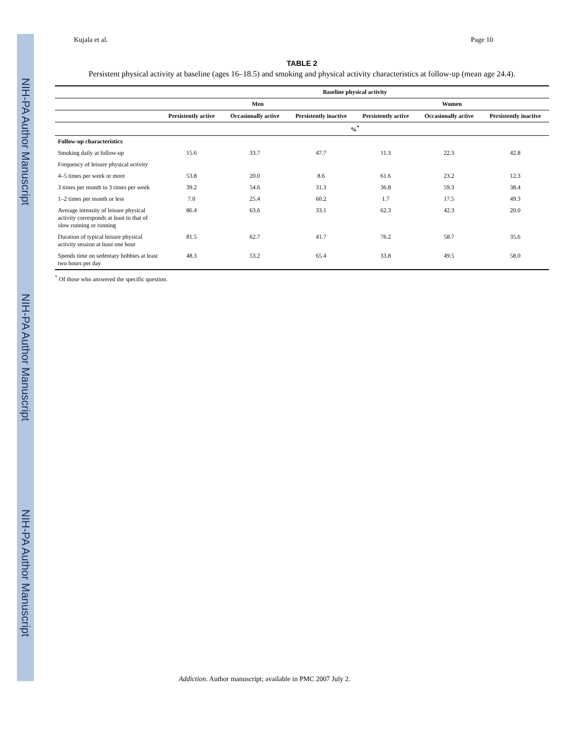NIH-PA Author Manuscript NIH-PA Author Manuscript NIH-PA Author Manuscript
Kujala et al. Page 10
TABLE 2
Persistent physical activity at baseline (ages 16–18.5) and smoking and physical activity characteristics at follow-up (mean age 24.4).
| | Baseline physical activity | | | | | |
| --- | --- | --- | --- | --- | --- | --- |
| | Men | | | Women | | |
| | Persistently active | Occasionally active | Persistently inactive | Persistently active | Occasionally active | Persistently inactive |
| | %<sup>*</sup> | | | | | |
| Follow-up characteristics | | | | | | |
| Smoking daily at follow-up | 15.6 | 33.7 | 47.7 | 11.3 | 22.3 | 42.8 |
| Frequency of leisure physical activity | | | | | | |
| 4–5 times per week or more | 53.8 | 20.0 | 8.6 | 61.6 | 23.2 | 12.3 |
| 3 times per month to 3 times per week | 39.2 | 54.6 | 31.3 | 36.8 | 59.3 | 38.4 |
| 1–2 times per month or less | 7.0 | 25.4 | 60.2 | 1.7 | 17.5 | 49.3 |
| Average intensity of leisure physical activity corresponds at least to that of slow running or running | 86.4 | 63.6 | 33.1 | 62.3 | 42.3 | 20.0 |
| Duration of typical leisure physical activity session at least one hour | 81.5 | 62.7 | 41.7 | 76.2 | 58.7 | 35.6 |
| Spends time on sedentary hobbies at least two hours per day | 48.3 | 53.2 | 65.4 | 33.8 | 49.5 | 58.0 |
<sup>*</sup> Of those who answered the specific question.
Addiction. Author manuscript; available in PMC 2007 July 2.